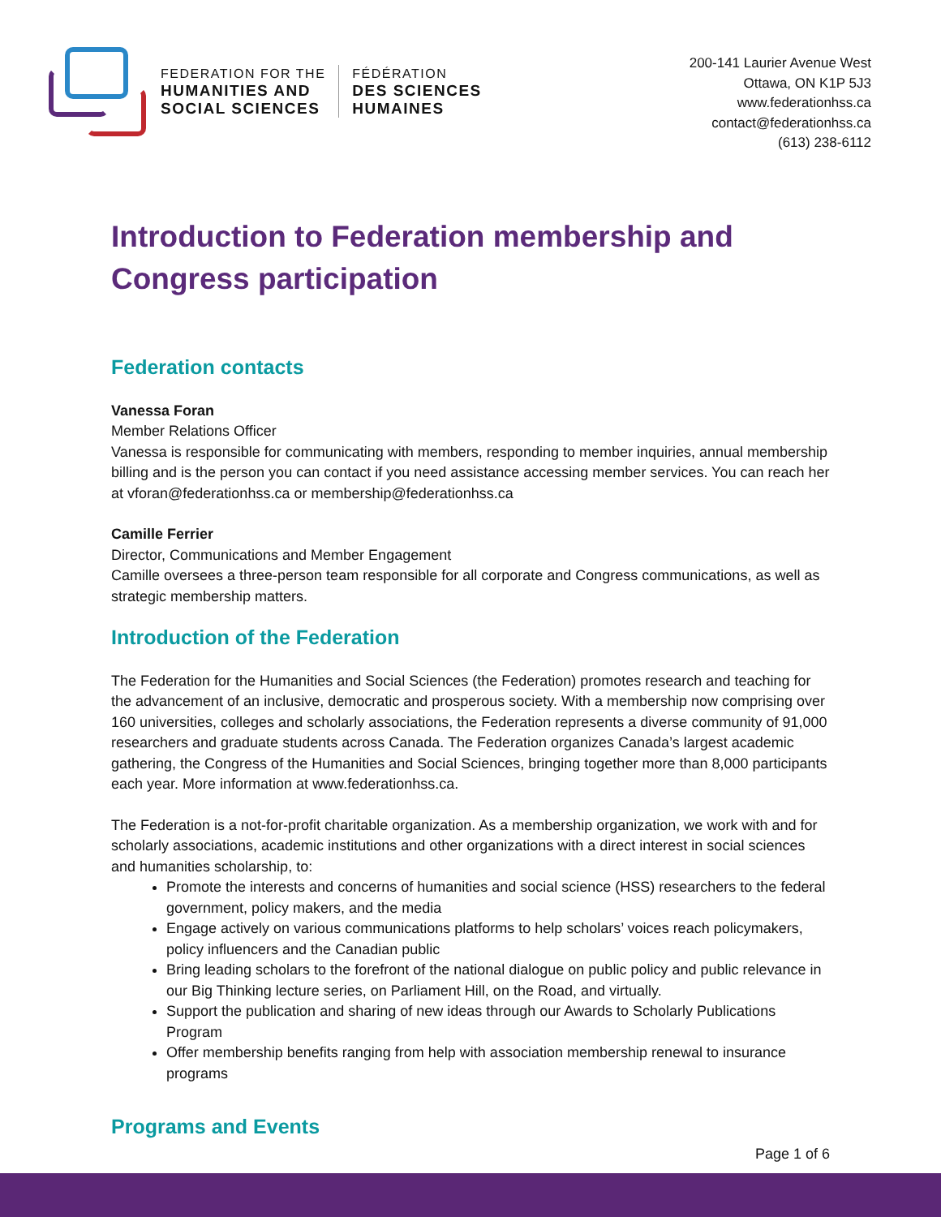FEDERATION FOR THE
HUMANITIES AND
SOCIAL SCIENCES
FÉDÉRATION
DES SCIENCES
HUMAINES
200-141 Laurier Avenue West
Ottawa, ON K1P 5J3
www.federationhss.ca
contact@federationhss.ca
(613) 238-6112
Introduction to Federation membership and Congress participation
Federation contacts
Vanessa Foran
Member Relations Officer
Vanessa is responsible for communicating with members, responding to member inquiries, annual membership billing and is the person you can contact if you need assistance accessing member services. You can reach her at vforan@federationhss.ca or membership@federationhss.ca
Camille Ferrier
Director, Communications and Member Engagement
Camille oversees a three-person team responsible for all corporate and Congress communications, as well as strategic membership matters.
Introduction of the Federation
The Federation for the Humanities and Social Sciences (the Federation) promotes research and teaching for the advancement of an inclusive, democratic and prosperous society. With a membership now comprising over 160 universities, colleges and scholarly associations, the Federation represents a diverse community of 91,000 researchers and graduate students across Canada. The Federation organizes Canada’s largest academic gathering, the Congress of the Humanities and Social Sciences, bringing together more than 8,000 participants each year. More information at www.federationhss.ca.
The Federation is a not-for-profit charitable organization. As a membership organization, we work with and for scholarly associations, academic institutions and other organizations with a direct interest in social sciences and humanities scholarship, to:
Promote the interests and concerns of humanities and social science (HSS) researchers to the federal government, policy makers, and the media
Engage actively on various communications platforms to help scholars’ voices reach policymakers, policy influencers and the Canadian public
Bring leading scholars to the forefront of the national dialogue on public policy and public relevance in our Big Thinking lecture series, on Parliament Hill, on the Road, and virtually.
Support the publication and sharing of new ideas through our Awards to Scholarly Publications Program
Offer membership benefits ranging from help with association membership renewal to insurance programs
Programs and Events
Page 1 of 6